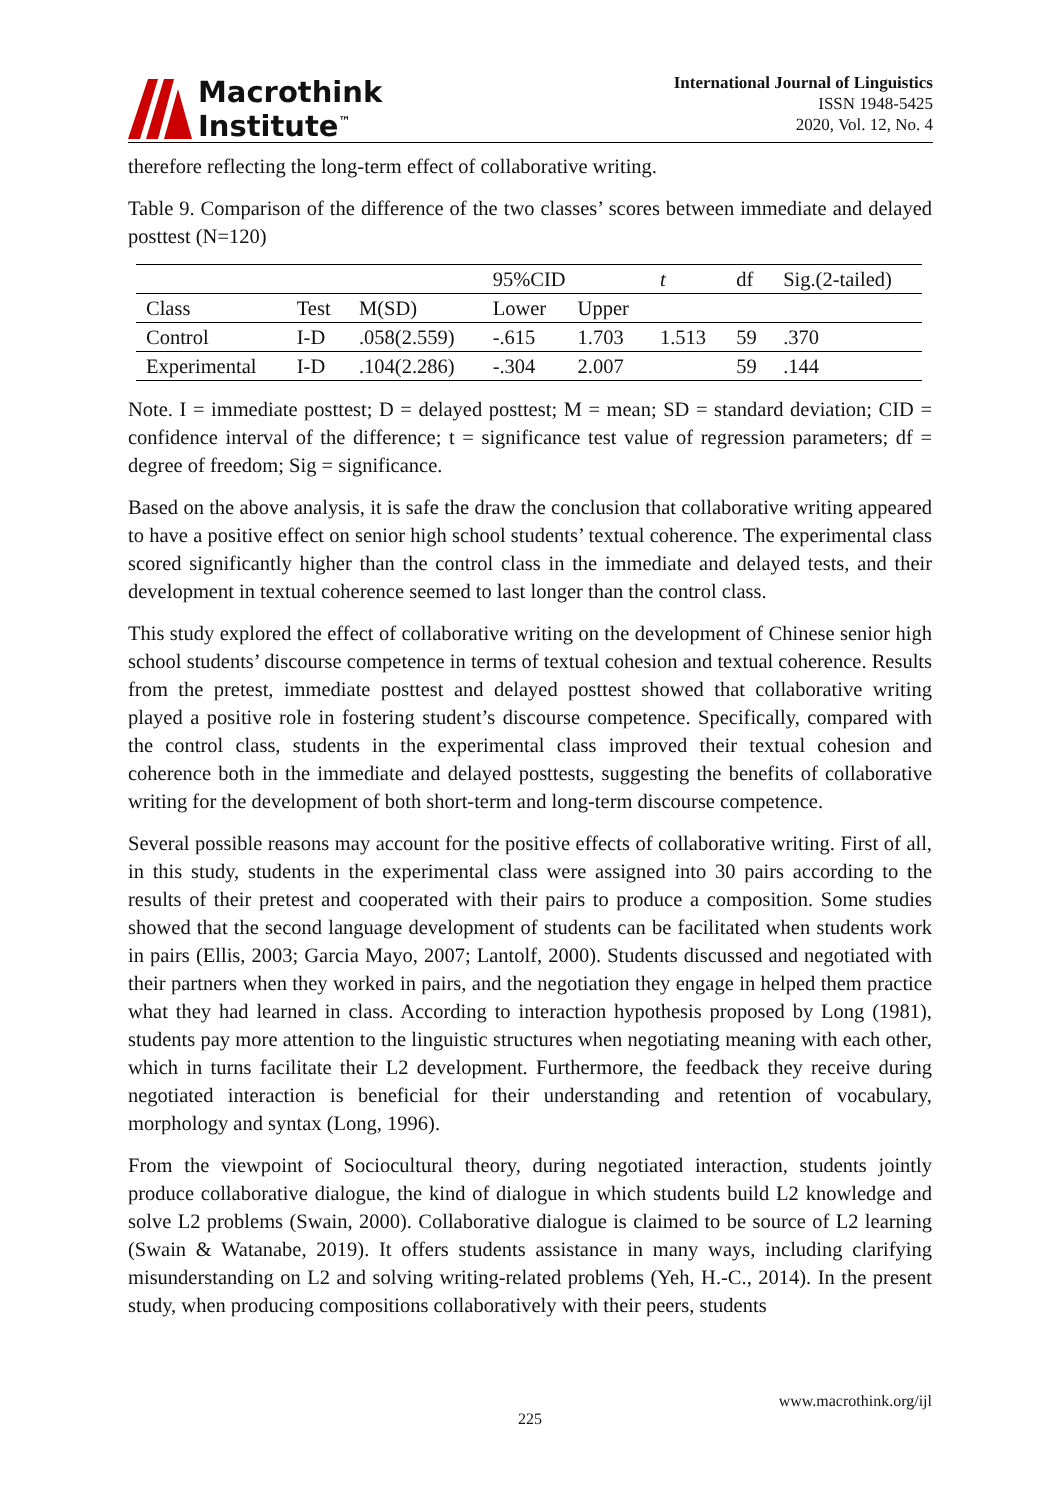Macrothink
Institute<sup>™</sup>
International Journal of Linguistics
ISSN 1948-5425
2020, Vol. 12, No. 4
therefore reflecting the long-term effect of collaborative writing.
Table 9. Comparison of the difference of the two classes’ scores between immediate and delayed posttest (N=120)
| | | | 95%CID | | t | df | Sig.(2-tailed) |
| --- | --- | --- | --- | --- | --- | --- | --- |
| Class | Test | M(SD) | Lower | Upper | | | |
| Control | I-D | .058(2.559) | -.615 | 1.703 | 1.513 | 59 | .370 |
| Experimental | I-D | .104(2.286) | -.304 | 2.007 | | 59 | .144 |
Note. I = immediate posttest; D = delayed posttest; M = mean; SD = standard deviation; CID = confidence interval of the difference; t = significance test value of regression parameters; df = degree of freedom; Sig = significance.
Based on the above analysis, it is safe the draw the conclusion that collaborative writing appeared to have a positive effect on senior high school students’ textual coherence. The experimental class scored significantly higher than the control class in the immediate and delayed tests, and their development in textual coherence seemed to last longer than the control class.
This study explored the effect of collaborative writing on the development of Chinese senior high school students’ discourse competence in terms of textual cohesion and textual coherence. Results from the pretest, immediate posttest and delayed posttest showed that collaborative writing played a positive role in fostering student’s discourse competence. Specifically, compared with the control class, students in the experimental class improved their textual cohesion and coherence both in the immediate and delayed posttests, suggesting the benefits of collaborative writing for the development of both short-term and long-term discourse competence.
Several possible reasons may account for the positive effects of collaborative writing. First of all, in this study, students in the experimental class were assigned into 30 pairs according to the results of their pretest and cooperated with their pairs to produce a composition. Some studies showed that the second language development of students can be facilitated when students work in pairs (Ellis, 2003; Garcia Mayo, 2007; Lantolf, 2000). Students discussed and negotiated with their partners when they worked in pairs, and the negotiation they engage in helped them practice what they had learned in class. According to interaction hypothesis proposed by Long (1981), students pay more attention to the linguistic structures when negotiating meaning with each other, which in turns facilitate their L2 development. Furthermore, the feedback they receive during negotiated interaction is beneficial for their understanding and retention of vocabulary, morphology and syntax (Long, 1996).
From the viewpoint of Sociocultural theory, during negotiated interaction, students jointly produce collaborative dialogue, the kind of dialogue in which students build L2 knowledge and solve L2 problems (Swain, 2000). Collaborative dialogue is claimed to be source of L2 learning (Swain & Watanabe, 2019). It offers students assistance in many ways, including clarifying misunderstanding on L2 and solving writing-related problems (Yeh, H.-C., 2014). In the present study, when producing compositions collaboratively with their peers, students
www.macrothink.org/ijl
225